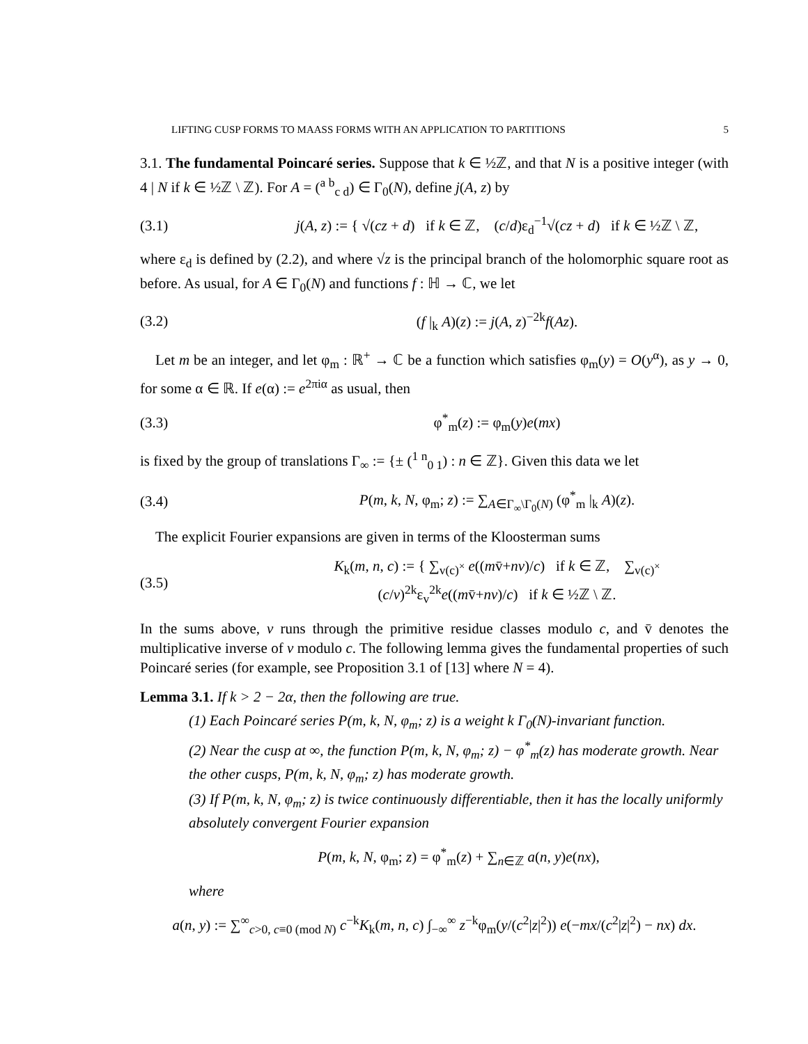LIFTING CUSP FORMS TO MAASS FORMS WITH AN APPLICATION TO PARTITIONS 5
3.1. The fundamental Poincaré series. Suppose that k ∈ ½ℤ, and that N is a positive integer (with 4 | N if k ∈ ½ℤ \ ℤ). For A = (<sup>a b</sup><sub>c d</sub>) ∈ Γ<sub>0</sub>(N), define j(A, z) by
(3.1) j(A, z) := { √(cz + d) if k ∈ ℤ, (c/d)ε<sub>d</sub><sup>−1</sup>√(cz + d) if k ∈ ½ℤ \ ℤ,
where ε<sub>d</sub> is defined by (2.2), and where √z is the principal branch of the holomorphic square root as before. As usual, for A ∈ Γ<sub>0</sub>(N) and functions f : ℍ → ℂ, we let
(3.2) (f |<sub>k</sub> A)(z) := j(A, z)<sup>−2k</sup>f(Az).
Let m be an integer, and let φ<sub>m</sub> : ℝ<sup>+</sup> → ℂ be a function which satisfies φ<sub>m</sub>(y) = O(y<sup>α</sup>), as y → 0, for some α ∈ ℝ. If e(α) := e<sup>2πiα</sup> as usual, then
(3.3) φ<sup>*</sup><sub>m</sub>(z) := φ<sub>m</sub>(y)e(mx)
is fixed by the group of translations Γ<sub>∞</sub> := {± (<sup>1 n</sup><sub>0 1</sub>) : n ∈ ℤ}. Given this data we let
(3.4) P(m, k, N, φ<sub>m</sub>; z) := ∑<sub>A∈Γ<sub>∞</sub>\Γ<sub>0</sub>(N)</sub> (φ<sup>*</sup><sub>m</sub> |<sub>k</sub> A)(z).
The explicit Fourier expansions are given in terms of the Kloosterman sums
(3.5) K<sub>k</sub>(m, n, c) := { ∑<sub>v(c)<sup>×</sup></sub> e((mv̄+nv)/c) if k ∈ ℤ, ∑<sub>v(c)<sup>×</sup></sub> (c/v)<sup>2k</sup>ε<sub>v</sub><sup>2k</sup>e((mv̄+nv)/c) if k ∈ ½ℤ \ ℤ.
In the sums above, v runs through the primitive residue classes modulo c, and v̄ denotes the multiplicative inverse of v modulo c. The following lemma gives the fundamental properties of such Poincaré series (for example, see Proposition 3.1 of [13] where N = 4).
Lemma 3.1. If k > 2 − 2α, then the following are true.
(1) Each Poincaré series P(m, k, N, φ<sub>m</sub>; z) is a weight k Γ<sub>0</sub>(N)-invariant function.
(2) Near the cusp at ∞, the function P(m, k, N, φ<sub>m</sub>; z) − φ<sup>*</sup><sub>m</sub>(z) has moderate growth. Near the other cusps, P(m, k, N, φ<sub>m</sub>; z) has moderate growth.
(3) If P(m, k, N, φ<sub>m</sub>; z) is twice continuously differentiable, then it has the locally uniformly absolutely convergent Fourier expansion
P(m, k, N, φ<sub>m</sub>; z) = φ<sup>*</sup><sub>m</sub>(z) + ∑<sub>n∈ℤ</sub> a(n, y)e(nx),
where
a(n, y) := ∑<sup>∞</sup><sub>c>0, c≡0 (mod N)</sub> c<sup>−k</sup>K<sub>k</sub>(m, n, c) ∫<sub>−∞</sub><sup>∞</sup> z<sup>−k</sup>φ<sub>m</sub>(y/(c<sup>2</sup>|z|<sup>2</sup>)) e(−mx/(c<sup>2</sup>|z|<sup>2</sup>) − nx) dx.